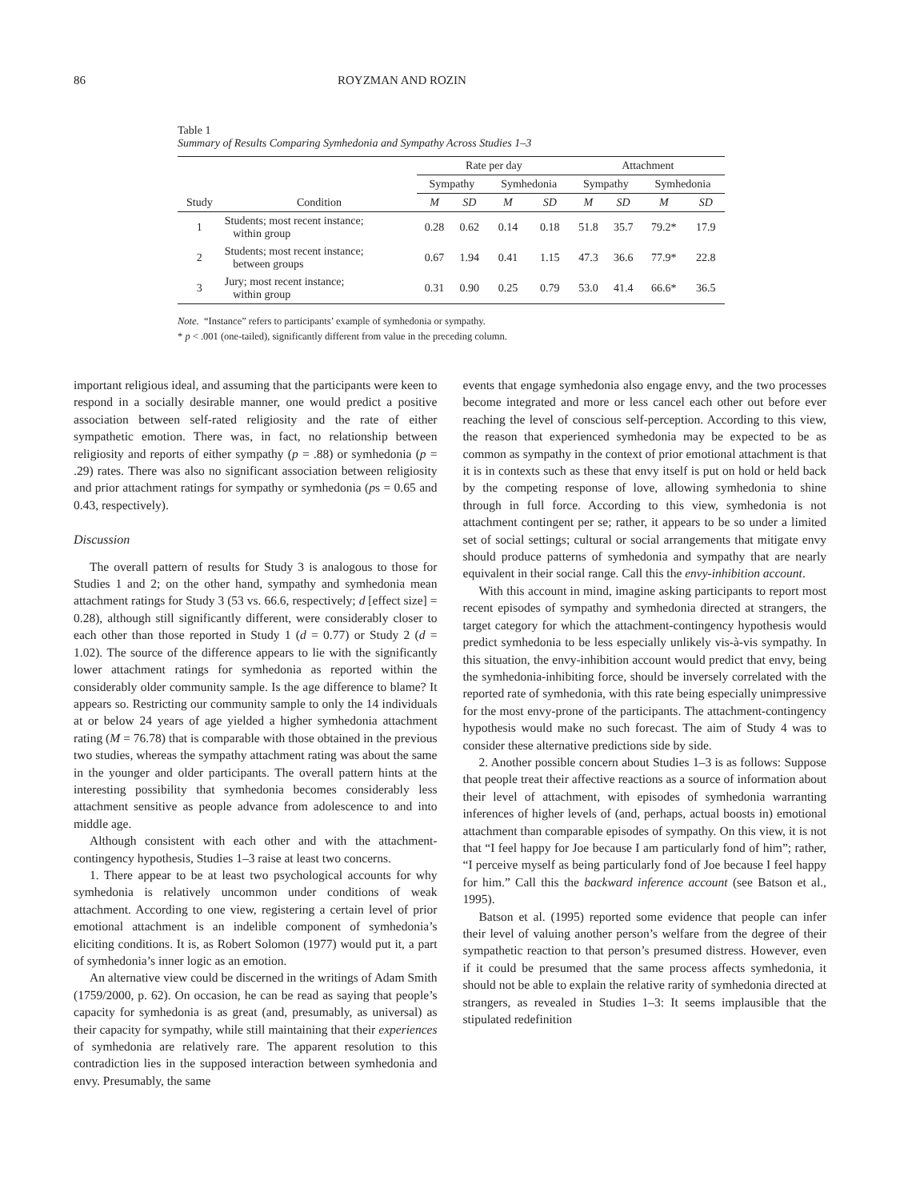86 ROYZMAN AND ROZIN
Table 1
Summary of Results Comparing Symhedonia and Sympathy Across Studies 1–3
| | | Rate per day | | | | Attachment | | | |
| --- | --- | --- | --- | --- | --- | --- | --- | --- | --- |
| | | Sympathy | | Symhedonia | | Sympathy | | Symhedonia | |
| Study | Condition | M | SD | M | SD | M | SD | M | SD |
| 1 | Students; most recent instance; within group | 0.28 | 0.62 | 0.14 | 0.18 | 51.8 | 35.7 | 79.2* | 17.9 |
| 2 | Students; most recent instance; between groups | 0.67 | 1.94 | 0.41 | 1.15 | 47.3 | 36.6 | 77.9* | 22.8 |
| 3 | Jury; most recent instance; within group | 0.31 | 0.90 | 0.25 | 0.79 | 53.0 | 41.4 | 66.6* | 36.5 |
Note. “Instance” refers to participants’ example of symhedonia or sympathy.
* p < .001 (one-tailed), significantly different from value in the preceding column.
important religious ideal, and assuming that the participants were keen to respond in a socially desirable manner, one would predict a positive association between self-rated religiosity and the rate of either sympathetic emotion. There was, in fact, no relationship between religiosity and reports of either sympathy (p = .88) or symhedonia (p = .29) rates. There was also no significant association between religiosity and prior attachment ratings for sympathy or symhedonia (ps = 0.65 and 0.43, respectively).
Discussion
The overall pattern of results for Study 3 is analogous to those for Studies 1 and 2; on the other hand, sympathy and symhedonia mean attachment ratings for Study 3 (53 vs. 66.6, respectively; d [effect size] = 0.28), although still significantly different, were considerably closer to each other than those reported in Study 1 (d = 0.77) or Study 2 (d = 1.02). The source of the difference appears to lie with the significantly lower attachment ratings for symhedonia as reported within the considerably older community sample. Is the age difference to blame? It appears so. Restricting our community sample to only the 14 individuals at or below 24 years of age yielded a higher symhedonia attachment rating (M = 76.78) that is comparable with those obtained in the previous two studies, whereas the sympathy attachment rating was about the same in the younger and older participants. The overall pattern hints at the interesting possibility that symhedonia becomes considerably less attachment sensitive as people advance from adolescence to and into middle age.
Although consistent with each other and with the attachment-contingency hypothesis, Studies 1–3 raise at least two concerns.
1. There appear to be at least two psychological accounts for why symhedonia is relatively uncommon under conditions of weak attachment. According to one view, registering a certain level of prior emotional attachment is an indelible component of symhedonia’s eliciting conditions. It is, as Robert Solomon (1977) would put it, a part of symhedonia’s inner logic as an emotion.
An alternative view could be discerned in the writings of Adam Smith (1759/2000, p. 62). On occasion, he can be read as saying that people’s capacity for symhedonia is as great (and, presumably, as universal) as their capacity for sympathy, while still maintaining that their experiences of symhedonia are relatively rare. The apparent resolution to this contradiction lies in the supposed interaction between symhedonia and envy. Presumably, the same
events that engage symhedonia also engage envy, and the two processes become integrated and more or less cancel each other out before ever reaching the level of conscious self-perception. According to this view, the reason that experienced symhedonia may be expected to be as common as sympathy in the context of prior emotional attachment is that it is in contexts such as these that envy itself is put on hold or held back by the competing response of love, allowing symhedonia to shine through in full force. According to this view, symhedonia is not attachment contingent per se; rather, it appears to be so under a limited set of social settings; cultural or social arrangements that mitigate envy should produce patterns of symhedonia and sympathy that are nearly equivalent in their social range. Call this the envy-inhibition account.
With this account in mind, imagine asking participants to report most recent episodes of sympathy and symhedonia directed at strangers, the target category for which the attachment-contingency hypothesis would predict symhedonia to be less especially unlikely vis-à-vis sympathy. In this situation, the envy-inhibition account would predict that envy, being the symhedonia-inhibiting force, should be inversely correlated with the reported rate of symhedonia, with this rate being especially unimpressive for the most envy-prone of the participants. The attachment-contingency hypothesis would make no such forecast. The aim of Study 4 was to consider these alternative predictions side by side.
2. Another possible concern about Studies 1–3 is as follows: Suppose that people treat their affective reactions as a source of information about their level of attachment, with episodes of symhedonia warranting inferences of higher levels of (and, perhaps, actual boosts in) emotional attachment than comparable episodes of sympathy. On this view, it is not that “I feel happy for Joe because I am particularly fond of him”; rather, “I perceive myself as being particularly fond of Joe because I feel happy for him.” Call this the backward inference account (see Batson et al., 1995).
Batson et al. (1995) reported some evidence that people can infer their level of valuing another person’s welfare from the degree of their sympathetic reaction to that person’s presumed distress. However, even if it could be presumed that the same process affects symhedonia, it should not be able to explain the relative rarity of symhedonia directed at strangers, as revealed in Studies 1–3: It seems implausible that the stipulated redefinition